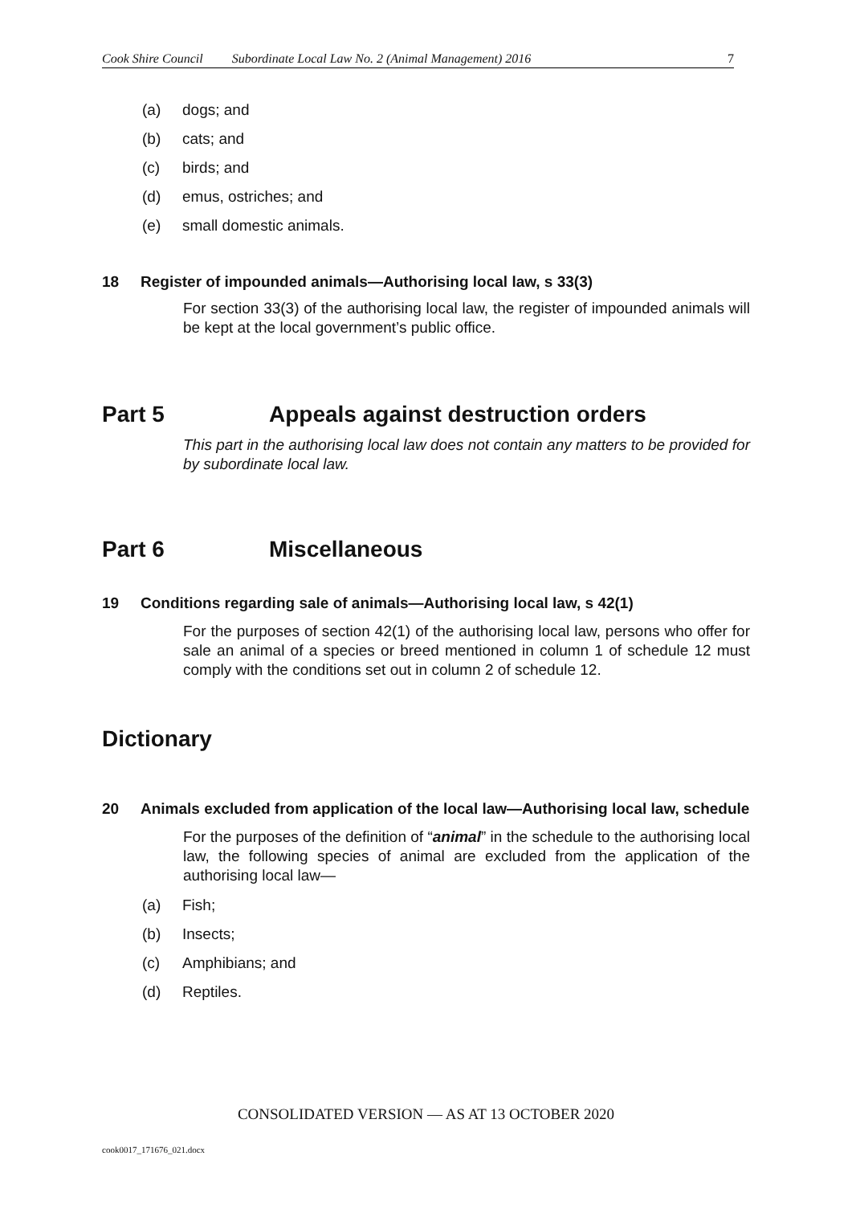Cook Shire Council Subordinate Local Law No. 2 (Animal Management) 2016 7
(a) dogs; and
(b) cats; and
(c) birds; and
(d) emus, ostriches; and
(e) small domestic animals.
18 Register of impounded animals—Authorising local law, s 33(3)
For section 33(3) of the authorising local law, the register of impounded animals will be kept at the local government’s public office.
Part 5 Appeals against destruction orders
This part in the authorising local law does not contain any matters to be provided for by subordinate local law.
Part 6 Miscellaneous
19 Conditions regarding sale of animals—Authorising local law, s 42(1)
For the purposes of section 42(1) of the authorising local law, persons who offer for sale an animal of a species or breed mentioned in column 1 of schedule 12 must comply with the conditions set out in column 2 of schedule 12.
Dictionary
20 Animals excluded from application of the local law—Authorising local law, schedule
For the purposes of the definition of “animal” in the schedule to the authorising local law, the following species of animal are excluded from the application of the authorising local law—
(a) Fish;
(b) Insects;
(c) Amphibians; and
(d) Reptiles.
CONSOLIDATED VERSION — AS AT 13 OCTOBER 2020
cook0017_171676_021.docx